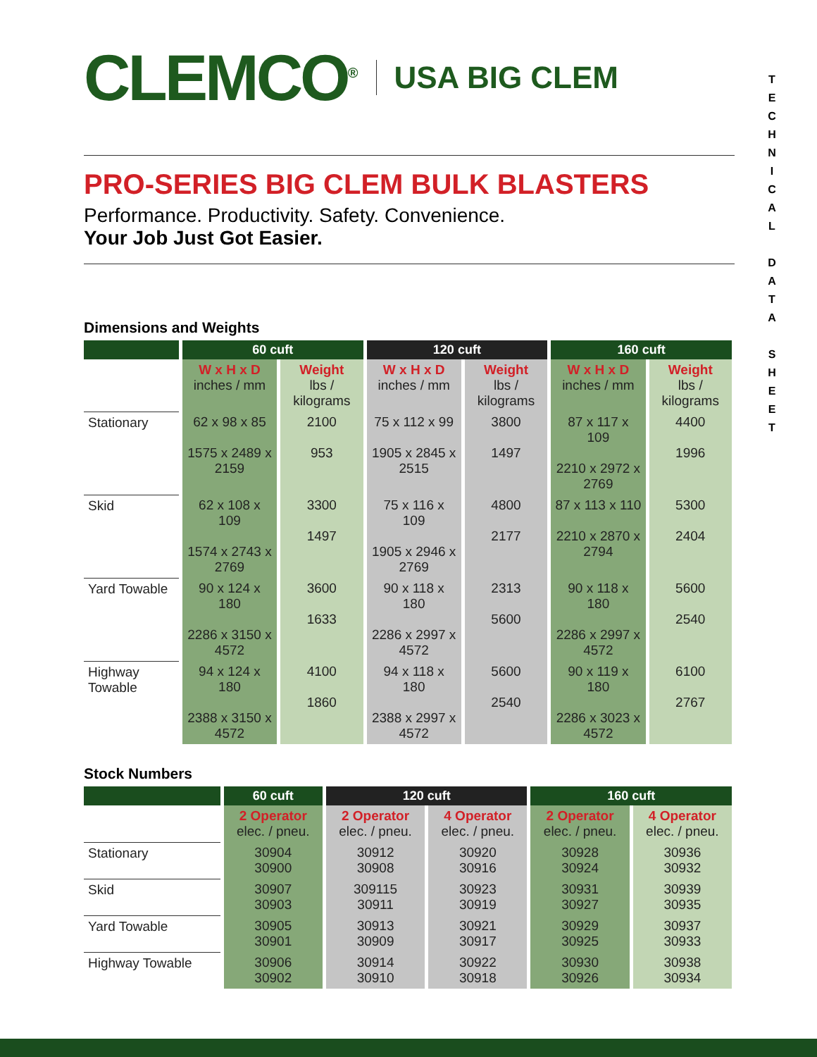T E C H N I C A L
D A T A
S H E E T
CLEMCO<sup>®</sup> USA BIG CLEM
PRO-SERIES BIG CLEM BULK BLASTERS
Performance. Productivity. Safety. Convenience.
Your Job Just Got Easier.
Dimensions and Weights
| | 60 cuft | | 120 cuft | | 160 cuft | |
| --- | --- | --- | --- | --- | --- | --- |
| | W x H x D inches / mm | Weight lbs / kilograms | W x H x D inches / mm | Weight lbs / kilograms | W x H x D inches / mm | Weight lbs / kilograms |
| Stationary | 62 x 98 x 85 1575 x 2489 x 2159 | 2100 953 | 75 x 112 x 99 1905 x 2845 x 2515 | 3800 1497 | 87 x 117 x 109 2210 x 2972 x 2769 | 4400 1996 |
| Skid | 62 x 108 x 109 1574 x 2743 x 2769 | 3300 1497 | 75 x 116 x 109 1905 x 2946 x 2769 | 4800 2177 | 87 x 113 x 110 2210 x 2870 x 2794 | 5300 2404 |
| Yard Towable | 90 x 124 x 180 2286 x 3150 x 4572 | 3600 1633 | 90 x 118 x 180 2286 x 2997 x 4572 | 2313 5600 | 90 x 118 x 180 2286 x 2997 x 4572 | 5600 2540 |
| Highway Towable | 94 x 124 x 180 2388 x 3150 x 4572 | 4100 1860 | 94 x 118 x 180 2388 x 2997 x 4572 | 5600 2540 | 90 x 119 x 180 2286 x 3023 x 4572 | 6100 2767 |
Stock Numbers
| | 60 cuft | 120 cuft | | 160 cuft | |
| --- | --- | --- | --- | --- | --- |
| | 2 Operator elec. / pneu. | 2 Operator elec. / pneu. | 4 Operator elec. / pneu. | 2 Operator elec. / pneu. | 4 Operator elec. / pneu. |
| Stationary | 30904 30900 | 30912 30908 | 30920 30916 | 30928 30924 | 30936 30932 |
| Skid | 30907 30903 | 309115 30911 | 30923 30919 | 30931 30927 | 30939 30935 |
| Yard Towable | 30905 30901 | 30913 30909 | 30921 30917 | 30929 30925 | 30937 30933 |
| Highway Towable | 30906 30902 | 30914 30910 | 30922 30918 | 30930 30926 | 30938 30934 |